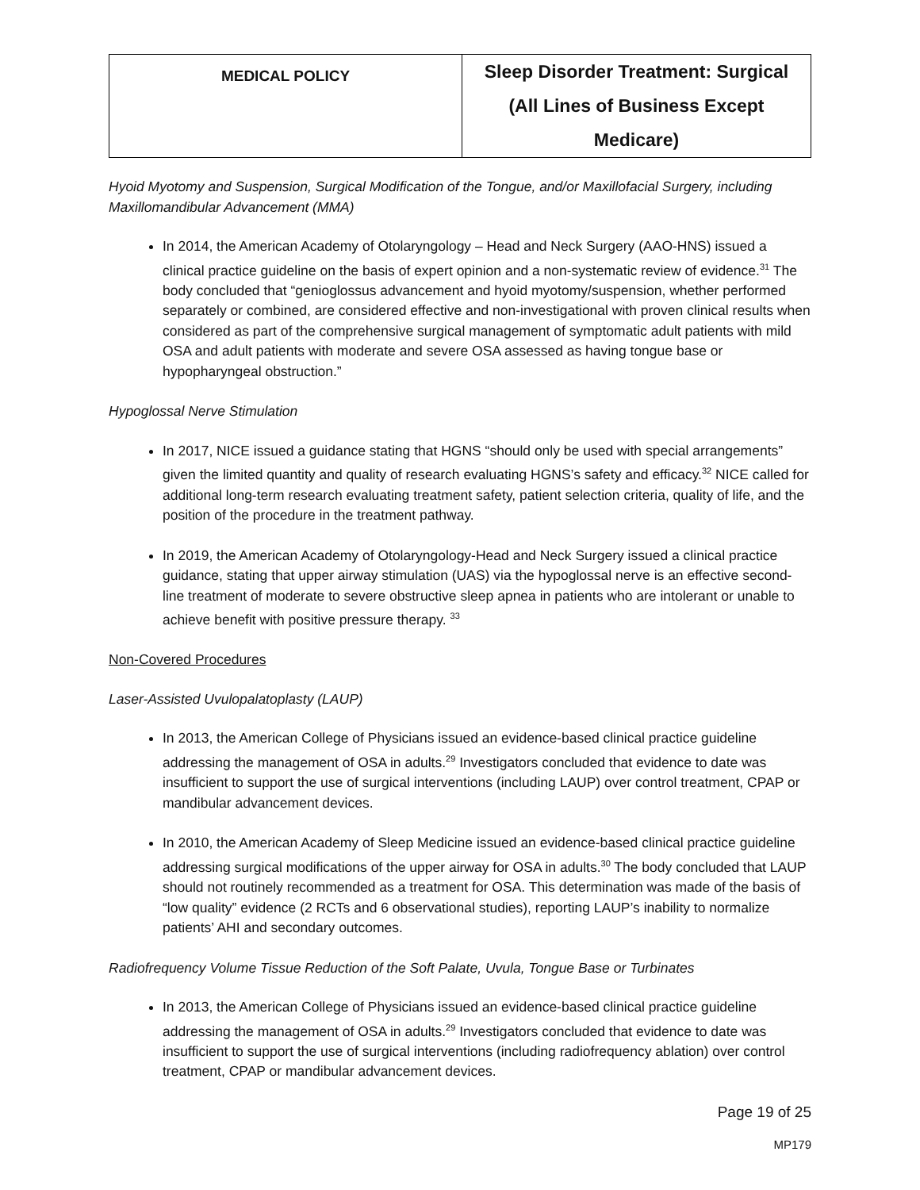| MEDICAL POLICY | Sleep Disorder Treatment: Surgical (All Lines of Business Except Medicare) |
Hyoid Myotomy and Suspension, Surgical Modification of the Tongue, and/or Maxillofacial Surgery, including Maxillomandibular Advancement (MMA)
In 2014, the American Academy of Otolaryngology – Head and Neck Surgery (AAO-HNS) issued a clinical practice guideline on the basis of expert opinion and a non-systematic review of evidence.<sup>31</sup> The body concluded that “genioglossus advancement and hyoid myotomy/suspension, whether performed separately or combined, are considered effective and non-investigational with proven clinical results when considered as part of the comprehensive surgical management of symptomatic adult patients with mild OSA and adult patients with moderate and severe OSA assessed as having tongue base or hypopharyngeal obstruction.”
Hypoglossal Nerve Stimulation
In 2017, NICE issued a guidance stating that HGNS “should only be used with special arrangements” given the limited quantity and quality of research evaluating HGNS’s safety and efficacy.<sup>32</sup> NICE called for additional long-term research evaluating treatment safety, patient selection criteria, quality of life, and the position of the procedure in the treatment pathway.
In 2019, the American Academy of Otolaryngology-Head and Neck Surgery issued a clinical practice guidance, stating that upper airway stimulation (UAS) via the hypoglossal nerve is an effective second-line treatment of moderate to severe obstructive sleep apnea in patients who are intolerant or unable to achieve benefit with positive pressure therapy. <sup>33</sup>
Non-Covered Procedures
Laser-Assisted Uvulopalatoplasty (LAUP)
In 2013, the American College of Physicians issued an evidence-based clinical practice guideline addressing the management of OSA in adults.<sup>29</sup> Investigators concluded that evidence to date was insufficient to support the use of surgical interventions (including LAUP) over control treatment, CPAP or mandibular advancement devices.
In 2010, the American Academy of Sleep Medicine issued an evidence-based clinical practice guideline addressing surgical modifications of the upper airway for OSA in adults.<sup>30</sup> The body concluded that LAUP should not routinely recommended as a treatment for OSA. This determination was made of the basis of “low quality” evidence (2 RCTs and 6 observational studies), reporting LAUP’s inability to normalize patients’ AHI and secondary outcomes.
Radiofrequency Volume Tissue Reduction of the Soft Palate, Uvula, Tongue Base or Turbinates
In 2013, the American College of Physicians issued an evidence-based clinical practice guideline addressing the management of OSA in adults.<sup>29</sup> Investigators concluded that evidence to date was insufficient to support the use of surgical interventions (including radiofrequency ablation) over control treatment, CPAP or mandibular advancement devices.
Page 19 of 25
MP179